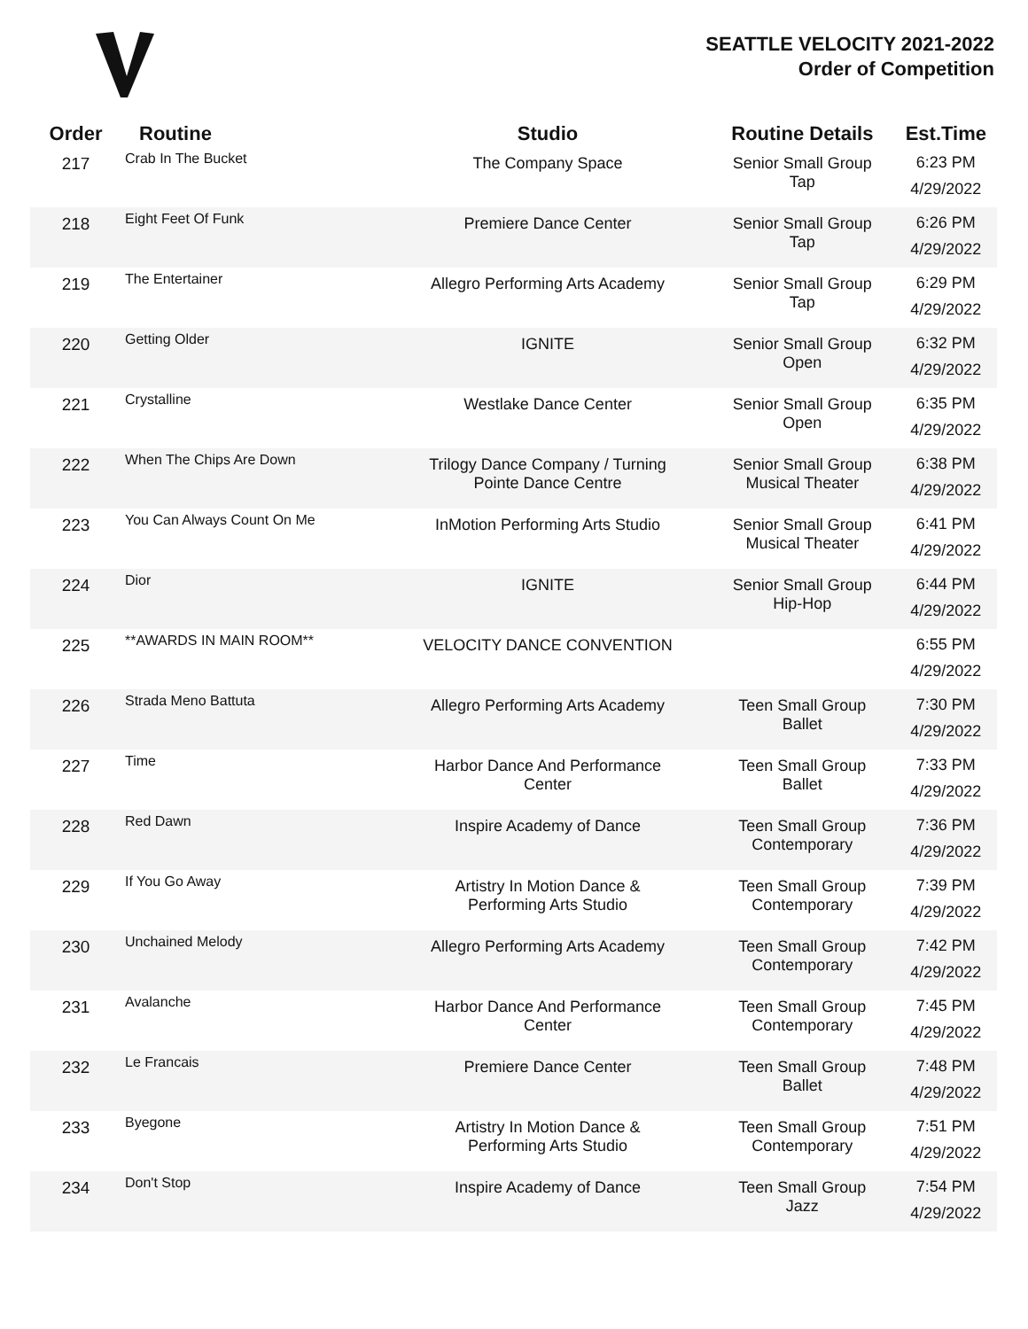SEATTLE VELOCITY 2021-2022
Order of Competition
| Order | Routine | Studio | Routine Details | Est.Time |
| --- | --- | --- | --- | --- |
| 217 | Crab In The Bucket | The Company Space | Senior Small Group Tap | 6:23 PM 4/29/2022 |
| 218 | Eight Feet Of Funk | Premiere Dance Center | Senior Small Group Tap | 6:26 PM 4/29/2022 |
| 219 | The Entertainer | Allegro Performing Arts Academy | Senior Small Group Tap | 6:29 PM 4/29/2022 |
| 220 | Getting Older | IGNITE | Senior Small Group Open | 6:32 PM 4/29/2022 |
| 221 | Crystalline | Westlake Dance Center | Senior Small Group Open | 6:35 PM 4/29/2022 |
| 222 | When The Chips Are Down | Trilogy Dance Company / Turning Pointe Dance Centre | Senior Small Group Musical Theater | 6:38 PM 4/29/2022 |
| 223 | You Can Always Count On Me | InMotion Performing Arts Studio | Senior Small Group Musical Theater | 6:41 PM 4/29/2022 |
| 224 | Dior | IGNITE | Senior Small Group Hip-Hop | 6:44 PM 4/29/2022 |
| 225 | **AWARDS IN MAIN ROOM** | VELOCITY DANCE CONVENTION | | 6:55 PM 4/29/2022 |
| 226 | Strada Meno Battuta | Allegro Performing Arts Academy | Teen Small Group Ballet | 7:30 PM 4/29/2022 |
| 227 | Time | Harbor Dance And Performance Center | Teen Small Group Ballet | 7:33 PM 4/29/2022 |
| 228 | Red Dawn | Inspire Academy of Dance | Teen Small Group Contemporary | 7:36 PM 4/29/2022 |
| 229 | If You Go Away | Artistry In Motion Dance & Performing Arts Studio | Teen Small Group Contemporary | 7:39 PM 4/29/2022 |
| 230 | Unchained Melody | Allegro Performing Arts Academy | Teen Small Group Contemporary | 7:42 PM 4/29/2022 |
| 231 | Avalanche | Harbor Dance And Performance Center | Teen Small Group Contemporary | 7:45 PM 4/29/2022 |
| 232 | Le Francais | Premiere Dance Center | Teen Small Group Ballet | 7:48 PM 4/29/2022 |
| 233 | Byegone | Artistry In Motion Dance & Performing Arts Studio | Teen Small Group Contemporary | 7:51 PM 4/29/2022 |
| 234 | Don't Stop | Inspire Academy of Dance | Teen Small Group Jazz | 7:54 PM 4/29/2022 |